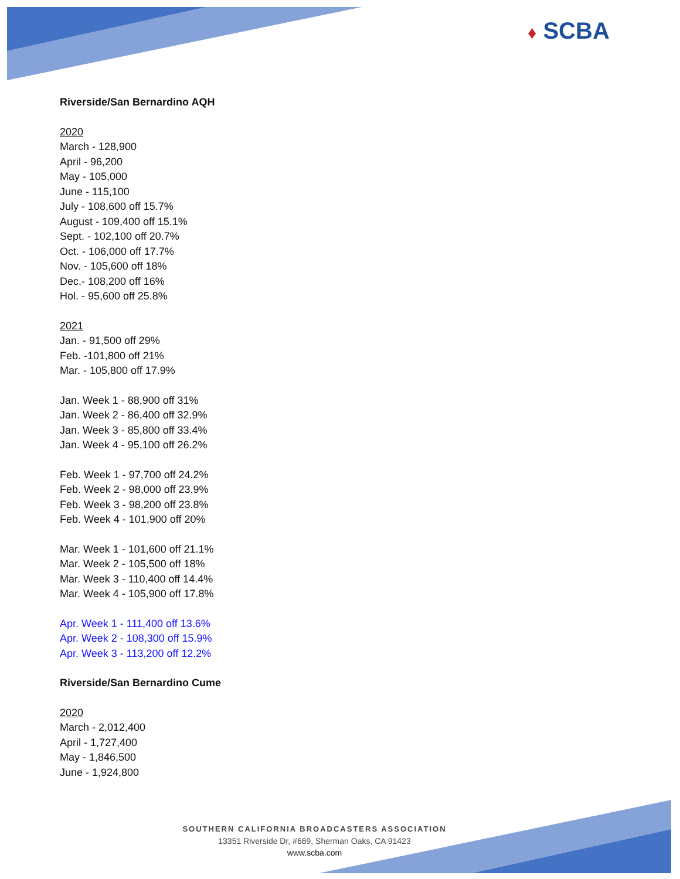♦ SCBA
Riverside/San Bernardino AQH
2020
March - 128,900
April - 96,200
May - 105,000
June - 115,100
July - 108,600 off 15.7%
August - 109,400 off 15.1%
Sept. - 102,100 off 20.7%
Oct. - 106,000 off 17.7%
Nov. - 105,600 off 18%
Dec.- 108,200 off 16%
Hol. - 95,600 off 25.8%
2021
Jan. - 91,500 off 29%
Feb. -101,800 off 21%
Mar. - 105,800 off 17.9%
Jan. Week 1 - 88,900 off 31%
Jan. Week 2 - 86,400 off 32.9%
Jan. Week 3 - 85,800 off 33.4%
Jan. Week 4 - 95,100 off 26.2%
Feb. Week 1 - 97,700 off 24.2%
Feb. Week 2 - 98,000 off 23.9%
Feb. Week 3 - 98,200 off 23.8%
Feb. Week 4 - 101,900 off 20%
Mar. Week 1 - 101,600 off 21.1%
Mar. Week 2 - 105,500 off 18%
Mar. Week 3 - 110,400 off 14.4%
Mar. Week 4 - 105,900 off 17.8%
Apr. Week 1 - 111,400 off 13.6%
Apr. Week 2 - 108,300 off 15.9%
Apr. Week 3 - 113,200 off 12.2%
Riverside/San Bernardino Cume
2020
March - 2,012,400
April - 1,727,400
May - 1,846,500
June - 1,924,800
SOUTHERN CALIFORNIA BROADCASTERS ASSOCIATION
13351 Riverside Dr, #669, Sherman Oaks, CA 91423
www.scba.com